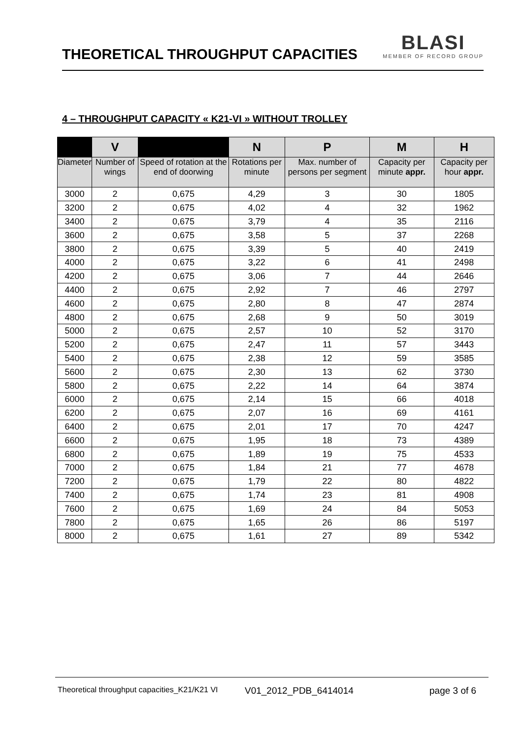THEORETICAL THROUGHPUT CAPACITIES
BLASI
MEMBER OF RECORD GROUP
4 – THROUGHPUT CAPACITY « K21-VI » WITHOUT TROLLEY
| | V | | N | P | M | H |
| --- | --- | --- | --- | --- | --- | --- |
| Diameter | Number of wings | Speed of rotation at the end of doorwing | Rotations per minute | Max. number of persons per segment | Capacity per minute appr. | Capacity per hour appr. |
| 3000 | 2 | 0,675 | 4,29 | 3 | 30 | 1805 |
| 3200 | 2 | 0,675 | 4,02 | 4 | 32 | 1962 |
| 3400 | 2 | 0,675 | 3,79 | 4 | 35 | 2116 |
| 3600 | 2 | 0,675 | 3,58 | 5 | 37 | 2268 |
| 3800 | 2 | 0,675 | 3,39 | 5 | 40 | 2419 |
| 4000 | 2 | 0,675 | 3,22 | 6 | 41 | 2498 |
| 4200 | 2 | 0,675 | 3,06 | 7 | 44 | 2646 |
| 4400 | 2 | 0,675 | 2,92 | 7 | 46 | 2797 |
| 4600 | 2 | 0,675 | 2,80 | 8 | 47 | 2874 |
| 4800 | 2 | 0,675 | 2,68 | 9 | 50 | 3019 |
| 5000 | 2 | 0,675 | 2,57 | 10 | 52 | 3170 |
| 5200 | 2 | 0,675 | 2,47 | 11 | 57 | 3443 |
| 5400 | 2 | 0,675 | 2,38 | 12 | 59 | 3585 |
| 5600 | 2 | 0,675 | 2,30 | 13 | 62 | 3730 |
| 5800 | 2 | 0,675 | 2,22 | 14 | 64 | 3874 |
| 6000 | 2 | 0,675 | 2,14 | 15 | 66 | 4018 |
| 6200 | 2 | 0,675 | 2,07 | 16 | 69 | 4161 |
| 6400 | 2 | 0,675 | 2,01 | 17 | 70 | 4247 |
| 6600 | 2 | 0,675 | 1,95 | 18 | 73 | 4389 |
| 6800 | 2 | 0,675 | 1,89 | 19 | 75 | 4533 |
| 7000 | 2 | 0,675 | 1,84 | 21 | 77 | 4678 |
| 7200 | 2 | 0,675 | 1,79 | 22 | 80 | 4822 |
| 7400 | 2 | 0,675 | 1,74 | 23 | 81 | 4908 |
| 7600 | 2 | 0,675 | 1,69 | 24 | 84 | 5053 |
| 7800 | 2 | 0,675 | 1,65 | 26 | 86 | 5197 |
| 8000 | 2 | 0,675 | 1,61 | 27 | 89 | 5342 |
Theoretical throughput capacities_K21/K21 VI V01_2012_PDB_6414014 page 3 of 6